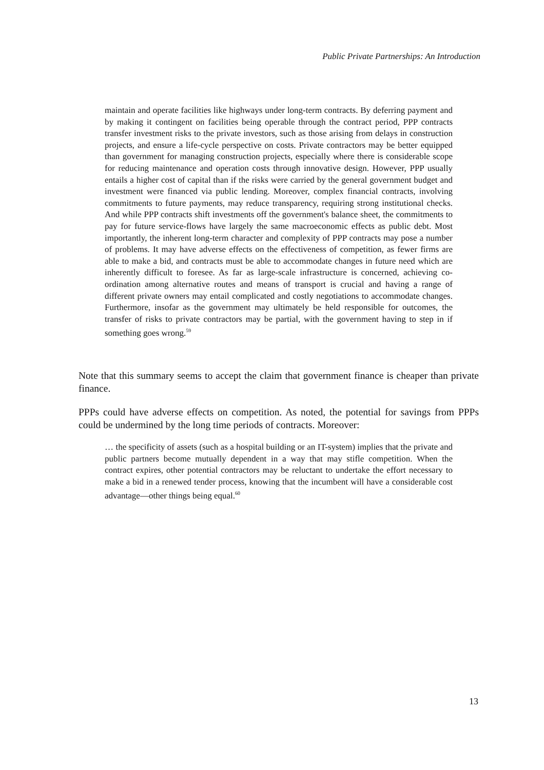Public Private Partnerships: An Introduction
maintain and operate facilities like highways under long-term contracts. By deferring payment and by making it contingent on facilities being operable through the contract period, PPP contracts transfer investment risks to the private investors, such as those arising from delays in construction projects, and ensure a life-cycle perspective on costs. Private contractors may be better equipped than government for managing construction projects, especially where there is considerable scope for reducing maintenance and operation costs through innovative design. However, PPP usually entails a higher cost of capital than if the risks were carried by the general government budget and investment were financed via public lending. Moreover, complex financial contracts, involving commitments to future payments, may reduce transparency, requiring strong institutional checks. And while PPP contracts shift investments off the government's balance sheet, the commitments to pay for future service-flows have largely the same macroeconomic effects as public debt. Most importantly, the inherent long-term character and complexity of PPP contracts may pose a number of problems. It may have adverse effects on the effectiveness of competition, as fewer firms are able to make a bid, and contracts must be able to accommodate changes in future need which are inherently difficult to foresee. As far as large-scale infrastructure is concerned, achieving co-ordination among alternative routes and means of transport is crucial and having a range of different private owners may entail complicated and costly negotiations to accommodate changes. Furthermore, insofar as the government may ultimately be held responsible for outcomes, the transfer of risks to private contractors may be partial, with the government having to step in if something goes wrong.<sup>59</sup>
Note that this summary seems to accept the claim that government finance is cheaper than private finance.
PPPs could have adverse effects on competition. As noted, the potential for savings from PPPs could be undermined by the long time periods of contracts. Moreover:
… the specificity of assets (such as a hospital building or an IT-system) implies that the private and public partners become mutually dependent in a way that may stifle competition. When the contract expires, other potential contractors may be reluctant to undertake the effort necessary to make a bid in a renewed tender process, knowing that the incumbent will have a considerable cost advantage—other things being equal.<sup>60</sup>
13